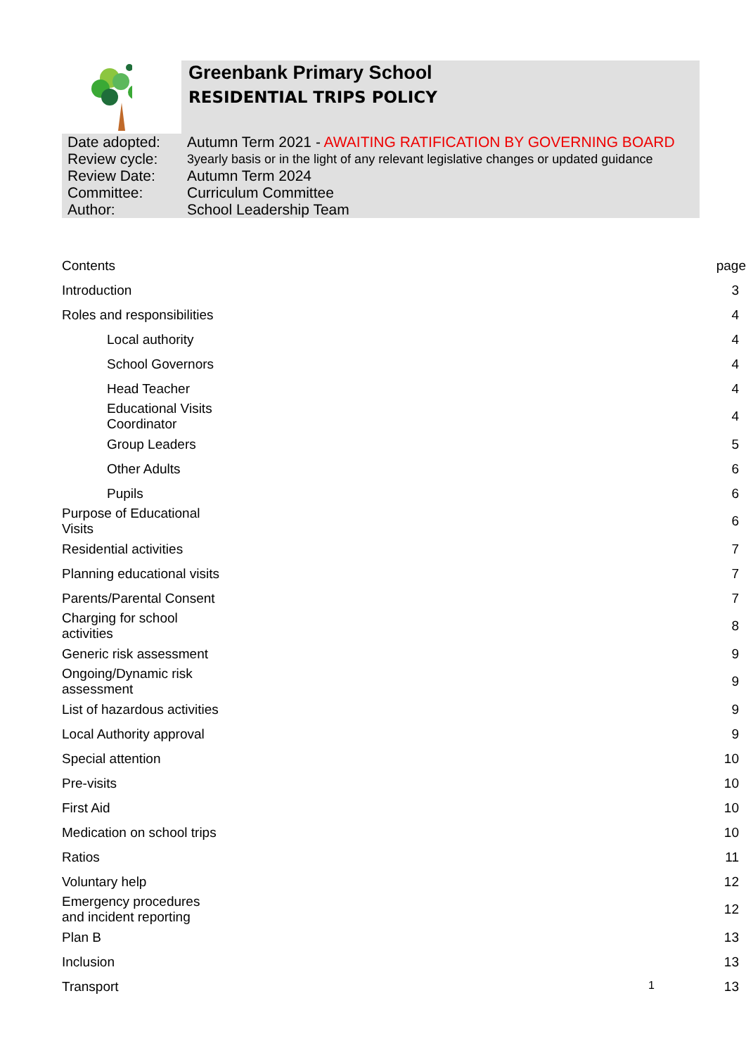Greenbank Primary School
RESIDENTIAL TRIPS POLICY
| Date adopted: | Autumn Term 2021 - AWAITING RATIFICATION BY GOVERNING BOARD |
| Review cycle: | 3yearly basis or in the light of any relevant legislative changes or updated guidance |
| Review Date: | Autumn Term 2024 |
| Committee: | Curriculum Committee |
| Author: | School Leadership Team |
| Contents | page |
| Introduction | 3 |
| Roles and responsibilities | 4 |
| Local authority | 4 |
| School Governors | 4 |
| Head Teacher | 4 |
| Educational Visits Coordinator | 4 |
| Group Leaders | 5 |
| Other Adults | 6 |
| Pupils | 6 |
| Purpose of Educational Visits | 6 |
| Residential activities | 7 |
| Planning educational visits | 7 |
| Parents/Parental Consent | 7 |
| Charging for school activities | 8 |
| Generic risk assessment | 9 |
| Ongoing/Dynamic risk assessment | 9 |
| List of hazardous activities | 9 |
| Local Authority approval | 9 |
| Special attention | 10 |
| Pre-visits | 10 |
| First Aid | 10 |
| Medication on school trips | 10 |
| Ratios | 11 |
| Voluntary help | 12 |
| Emergency procedures and incident reporting | 12 |
| Plan B | 13 |
| Inclusion | 13 |
| Transport | 13 |
1